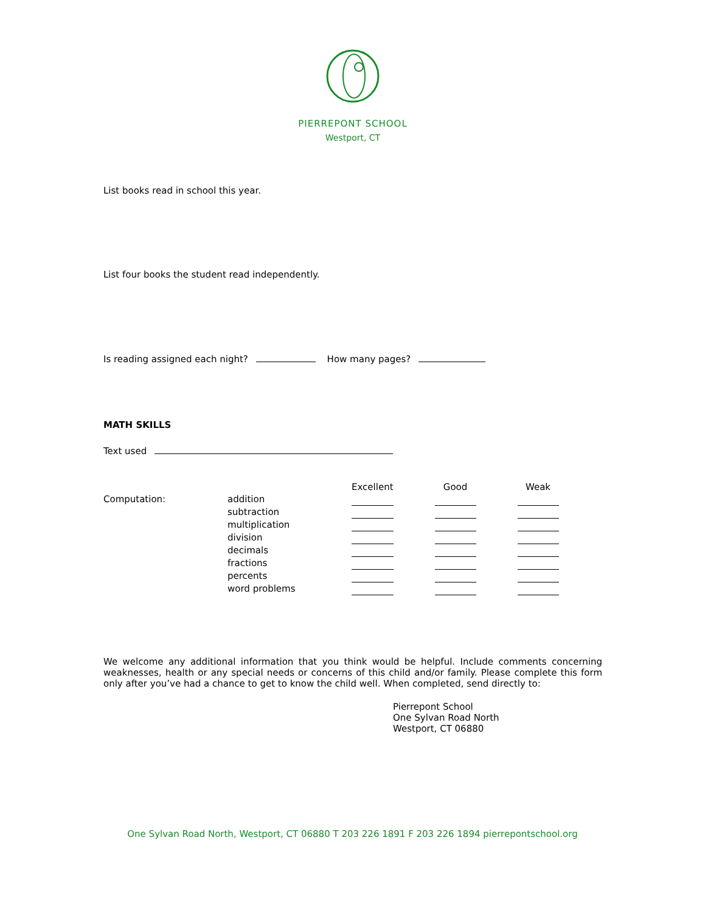PIERREPONT SCHOOL
Westport, CT
List books read in school this year.
List four books the student read independently.
Is reading assigned each night? How many pages?
MATH SKILLS
Text used
| | | Excellent | | Good | | Weak |
| --- | --- | --- | --- | --- | --- | --- |
| Computation: | addition | | | | | |
| | subtraction | | | | | |
| | multiplication | | | | | |
| | division | | | | | |
| | decimals | | | | | |
| | fractions | | | | | |
| | percents | | | | | |
| | word problems | | | | | |
We welcome any additional information that you think would be helpful. Include comments concerning weaknesses, health or any special needs or concerns of this child and/or family. Please complete this form only after you’ve had a chance to get to know the child well. When completed, send directly to:
Pierrepont School
One Sylvan Road North
Westport, CT 06880
One Sylvan Road North, Westport, CT 06880 T 203 226 1891 F 203 226 1894 pierrepontschool.org